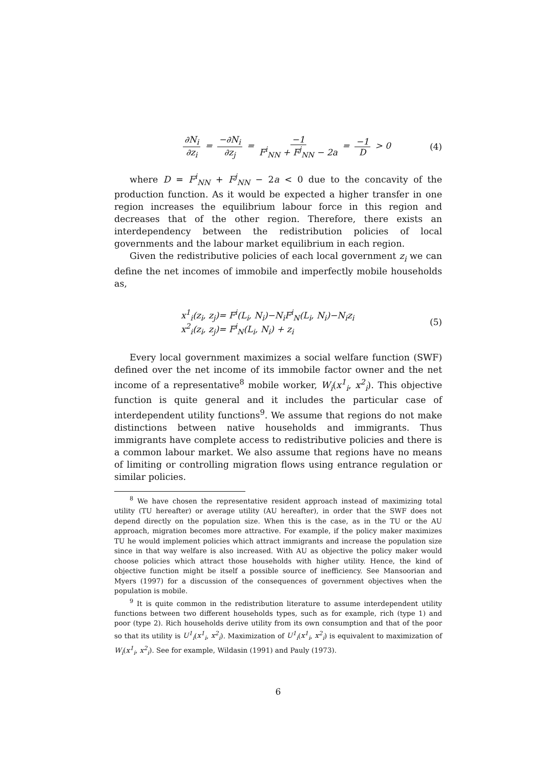∂N<sub>i</sub> ∂z<sub>i</sub> = −∂N<sub>i</sub> ∂z<sub>j</sub> = −1 F<sup>i</sup><sub>NN</sub> + F<sup>j</sup><sub>NN</sub> − 2a = −1 D > 0
(4)
where D = F<sup>i</sup><sub>NN</sub> + F<sup>j</sup><sub>NN</sub> − 2a < 0 due to the concavity of the production function. As it would be expected a higher transfer in one region increases the equilibrium labour force in this region and decreases that of the other region. Therefore, there exists an interdependency between the redistribution policies of local governments and the labour market equilibrium in each region.
Given the redistributive policies of each local government z<sub>i</sub> we can define the net incomes of immobile and imperfectly mobile households as,
x<sup>1</sup><sub>i</sub>(z<sub>i</sub>, z<sub>j</sub>)= F<sup>i</sup>(L<sub>i</sub>, N<sub>i</sub>)−N<sub>i</sub>F<sup>i</sup><sub>N</sub>(L<sub>i</sub>, N<sub>i</sub>)−N<sub>i</sub>z<sub>i</sub>
x<sup>2</sup><sub>i</sub>(z<sub>i</sub>, z<sub>j</sub>)= F<sup>i</sup><sub>N</sub>(L<sub>i</sub>, N<sub>i</sub>) + z<sub>i</sub>
(5)
Every local government maximizes a social welfare function (SWF) defined over the net income of its immobile factor owner and the net income of a representative<sup>8</sup> mobile worker, W<sub>i</sub>(x<sup>1</sup><sub>i</sub>, x<sup>2</sup><sub>i</sub>). This objective function is quite general and it includes the particular case of interdependent utility functions<sup>9</sup>. We assume that regions do not make distinctions between native households and immigrants. Thus immigrants have complete access to redistributive policies and there is a common labour market. We also assume that regions have no means of limiting or controlling migration flows using entrance regulation or similar policies.
<sup>8</sup> We have chosen the representative resident approach instead of maximizing total utility (TU hereafter) or average utility (AU hereafter), in order that the SWF does not depend directly on the population size. When this is the case, as in the TU or the AU approach, migration becomes more attractive. For example, if the policy maker maximizes TU he would implement policies which attract immigrants and increase the population size since in that way welfare is also increased. With AU as objective the policy maker would choose policies which attract those households with higher utility. Hence, the kind of objective function might be itself a possible source of inefficiency. See Mansoorian and Myers (1997) for a discussion of the consequences of government objectives when the population is mobile.
<sup>9</sup> It is quite common in the redistribution literature to assume interdependent utility functions between two different households types, such as for example, rich (type 1) and poor (type 2). Rich households derive utility from its own consumption and that of the poor so that its utility is U<sup>1</sup><sub>i</sub>(x<sup>1</sup><sub>i</sub>, x<sup>2</sup><sub>i</sub>). Maximization of U<sup>1</sup><sub>i</sub>(x<sup>1</sup><sub>i</sub>, x<sup>2</sup><sub>i</sub>) is equivalent to maximization of W<sub>i</sub>(x<sup>1</sup><sub>i</sub>, x<sup>2</sup><sub>i</sub>). See for example, Wildasin (1991) and Pauly (1973).
6